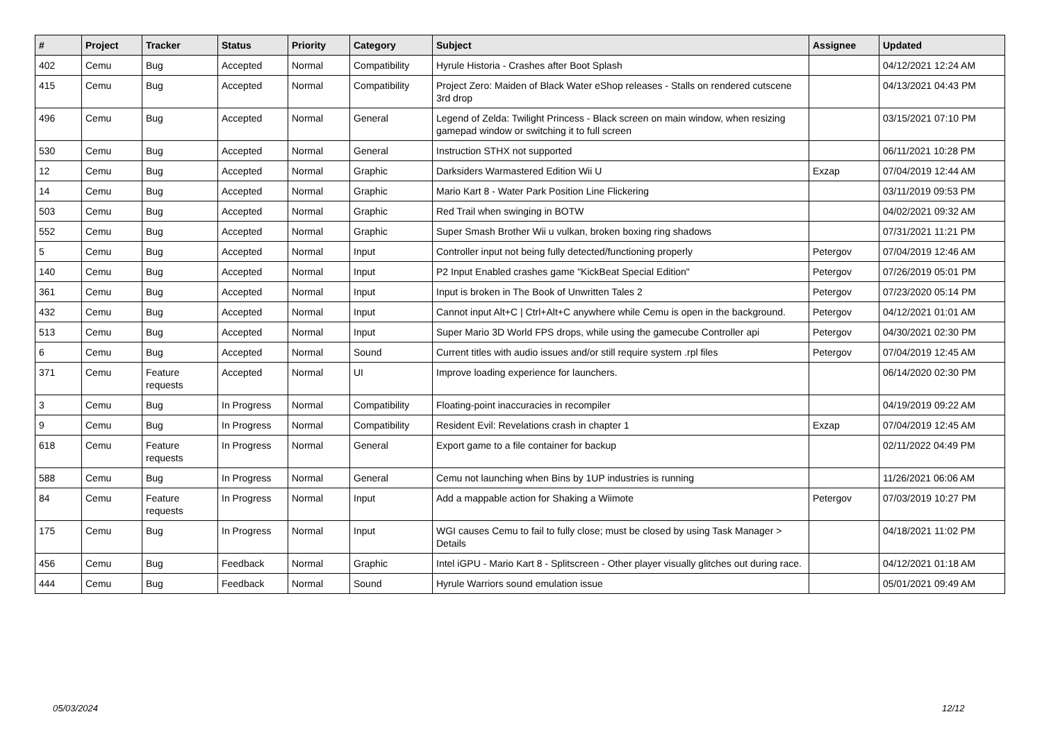| # | Project | Tracker | Status | Priority | Category | Subject | Assignee | Updated |
| --- | --- | --- | --- | --- | --- | --- | --- | --- |
| 402 | Cemu | Bug | Accepted | Normal | Compatibility | Hyrule Historia - Crashes after Boot Splash | | 04/12/2021 12:24 AM |
| 415 | Cemu | Bug | Accepted | Normal | Compatibility | Project Zero: Maiden of Black Water eShop releases - Stalls on rendered cutscene 3rd drop | | 04/13/2021 04:43 PM |
| 496 | Cemu | Bug | Accepted | Normal | General | Legend of Zelda: Twilight Princess - Black screen on main window, when resizing gamepad window or switching it to full screen | | 03/15/2021 07:10 PM |
| 530 | Cemu | Bug | Accepted | Normal | General | Instruction STHX not supported | | 06/11/2021 10:28 PM |
| 12 | Cemu | Bug | Accepted | Normal | Graphic | Darksiders Warmastered Edition Wii U | Exzap | 07/04/2019 12:44 AM |
| 14 | Cemu | Bug | Accepted | Normal | Graphic | Mario Kart 8 - Water Park Position Line Flickering | | 03/11/2019 09:53 PM |
| 503 | Cemu | Bug | Accepted | Normal | Graphic | Red Trail when swinging in BOTW | | 04/02/2021 09:32 AM |
| 552 | Cemu | Bug | Accepted | Normal | Graphic | Super Smash Brother Wii u vulkan, broken boxing ring shadows | | 07/31/2021 11:21 PM |
| 5 | Cemu | Bug | Accepted | Normal | Input | Controller input not being fully detected/functioning properly | Petergov | 07/04/2019 12:46 AM |
| 140 | Cemu | Bug | Accepted | Normal | Input | P2 Input Enabled crashes game "KickBeat Special Edition" | Petergov | 07/26/2019 05:01 PM |
| 361 | Cemu | Bug | Accepted | Normal | Input | Input is broken in The Book of Unwritten Tales 2 | Petergov | 07/23/2020 05:14 PM |
| 432 | Cemu | Bug | Accepted | Normal | Input | Cannot input Alt+C / Ctrl+Alt+C anywhere while Cemu is open in the background. | Petergov | 04/12/2021 01:01 AM |
| 513 | Cemu | Bug | Accepted | Normal | Input | Super Mario 3D World FPS drops, while using the gamecube Controller api | Petergov | 04/30/2021 02:30 PM |
| 6 | Cemu | Bug | Accepted | Normal | Sound | Current titles with audio issues and/or still require system .rpl files | Petergov | 07/04/2019 12:45 AM |
| 371 | Cemu | Feature requests | Accepted | Normal | UI | Improve loading experience for launchers. | | 06/14/2020 02:30 PM |
| 3 | Cemu | Bug | In Progress | Normal | Compatibility | Floating-point inaccuracies in recompiler | | 04/19/2019 09:22 AM |
| 9 | Cemu | Bug | In Progress | Normal | Compatibility | Resident Evil: Revelations crash in chapter 1 | Exzap | 07/04/2019 12:45 AM |
| 618 | Cemu | Feature requests | In Progress | Normal | General | Export game to a file container for backup | | 02/11/2022 04:49 PM |
| 588 | Cemu | Bug | In Progress | Normal | General | Cemu not launching when Bins by 1UP industries is running | | 11/26/2021 06:06 AM |
| 84 | Cemu | Feature requests | In Progress | Normal | Input | Add a mappable action for Shaking a Wiimote | Petergov | 07/03/2019 10:27 PM |
| 175 | Cemu | Bug | In Progress | Normal | Input | WGI causes Cemu to fail to fully close; must be closed by using Task Manager > Details | | 04/18/2021 11:02 PM |
| 456 | Cemu | Bug | Feedback | Normal | Graphic | Intel iGPU - Mario Kart 8 - Splitscreen - Other player visually glitches out during race. | | 04/12/2021 01:18 AM |
| 444 | Cemu | Bug | Feedback | Normal | Sound | Hyrule Warriors sound emulation issue | | 05/01/2021 09:49 AM |
05/03/2024 12/12